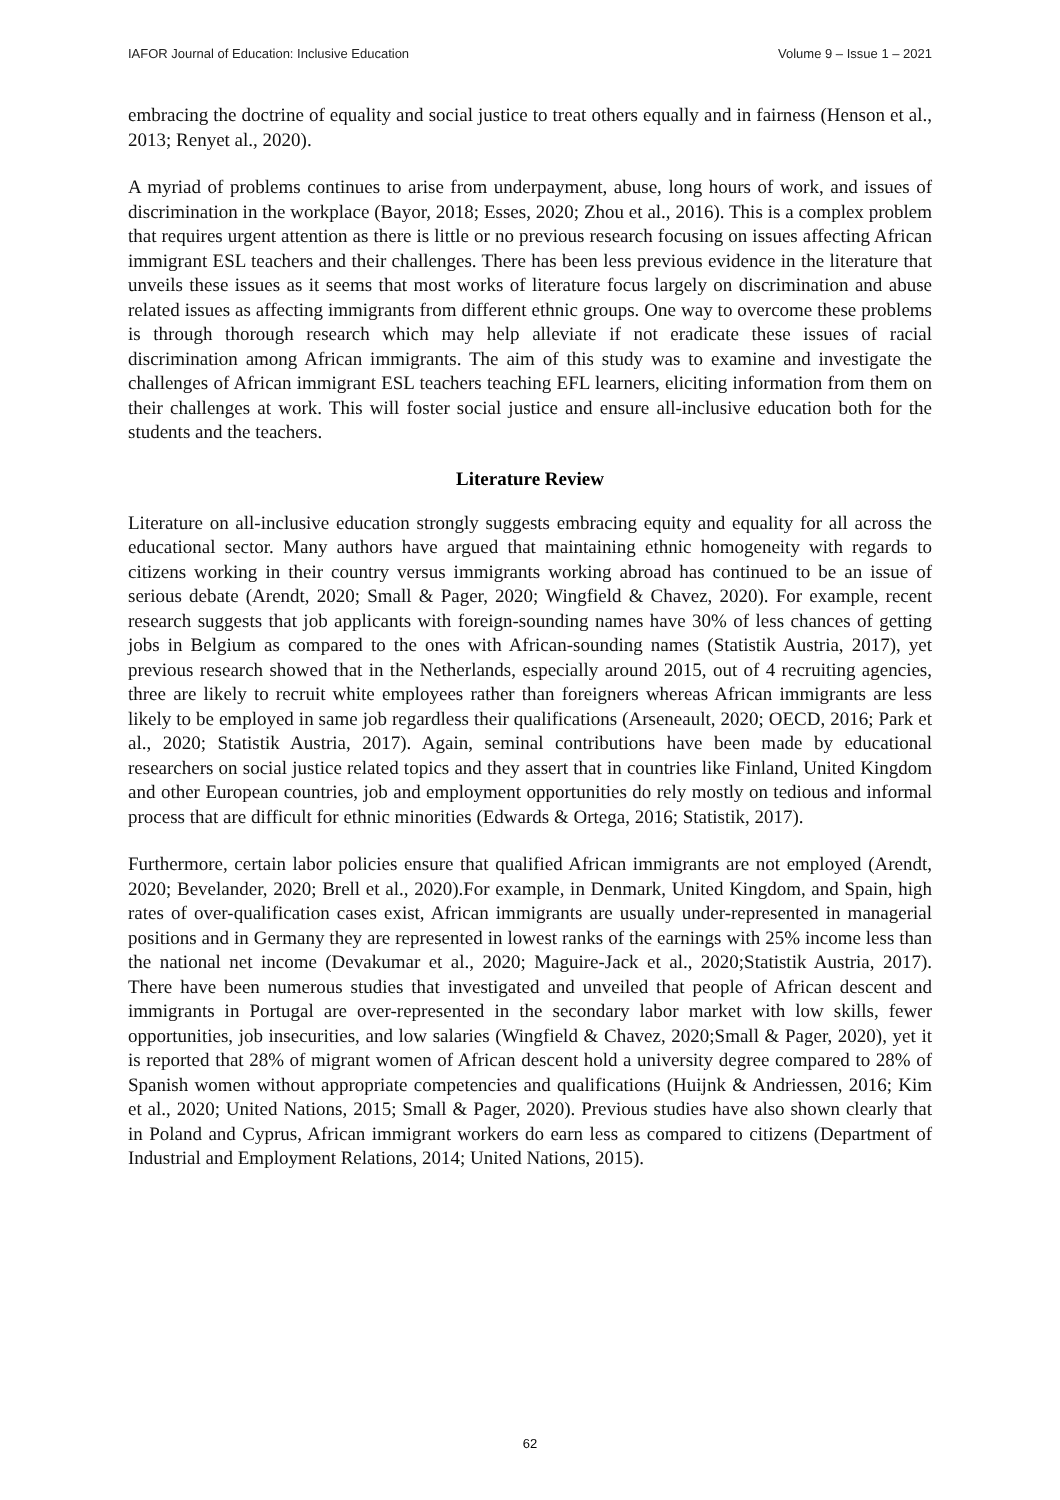IAFOR Journal of Education: Inclusive Education Volume 9 – Issue 1 – 2021
embracing the doctrine of equality and social justice to treat others equally and in fairness (Henson et al., 2013; Renyet al., 2020).
A myriad of problems continues to arise from underpayment, abuse, long hours of work, and issues of discrimination in the workplace (Bayor, 2018; Esses, 2020; Zhou et al., 2016). This is a complex problem that requires urgent attention as there is little or no previous research focusing on issues affecting African immigrant ESL teachers and their challenges. There has been less previous evidence in the literature that unveils these issues as it seems that most works of literature focus largely on discrimination and abuse related issues as affecting immigrants from different ethnic groups. One way to overcome these problems is through thorough research which may help alleviate if not eradicate these issues of racial discrimination among African immigrants. The aim of this study was to examine and investigate the challenges of African immigrant ESL teachers teaching EFL learners, eliciting information from them on their challenges at work. This will foster social justice and ensure all-inclusive education both for the students and the teachers.
Literature Review
Literature on all-inclusive education strongly suggests embracing equity and equality for all across the educational sector. Many authors have argued that maintaining ethnic homogeneity with regards to citizens working in their country versus immigrants working abroad has continued to be an issue of serious debate (Arendt, 2020; Small & Pager, 2020; Wingfield & Chavez, 2020). For example, recent research suggests that job applicants with foreign-sounding names have 30% of less chances of getting jobs in Belgium as compared to the ones with African-sounding names (Statistik Austria, 2017), yet previous research showed that in the Netherlands, especially around 2015, out of 4 recruiting agencies, three are likely to recruit white employees rather than foreigners whereas African immigrants are less likely to be employed in same job regardless their qualifications (Arseneault, 2020; OECD, 2016; Park et al., 2020; Statistik Austria, 2017). Again, seminal contributions have been made by educational researchers on social justice related topics and they assert that in countries like Finland, United Kingdom and other European countries, job and employment opportunities do rely mostly on tedious and informal process that are difficult for ethnic minorities (Edwards & Ortega, 2016; Statistik, 2017).
Furthermore, certain labor policies ensure that qualified African immigrants are not employed (Arendt, 2020; Bevelander, 2020; Brell et al., 2020).For example, in Denmark, United Kingdom, and Spain, high rates of over-qualification cases exist, African immigrants are usually under-represented in managerial positions and in Germany they are represented in lowest ranks of the earnings with 25% income less than the national net income (Devakumar et al., 2020; Maguire-Jack et al., 2020;Statistik Austria, 2017). There have been numerous studies that investigated and unveiled that people of African descent and immigrants in Portugal are over-represented in the secondary labor market with low skills, fewer opportunities, job insecurities, and low salaries (Wingfield & Chavez, 2020;Small & Pager, 2020), yet it is reported that 28% of migrant women of African descent hold a university degree compared to 28% of Spanish women without appropriate competencies and qualifications (Huijnk & Andriessen, 2016; Kim et al., 2020; United Nations, 2015; Small & Pager, 2020). Previous studies have also shown clearly that in Poland and Cyprus, African immigrant workers do earn less as compared to citizens (Department of Industrial and Employment Relations, 2014; United Nations, 2015).
62